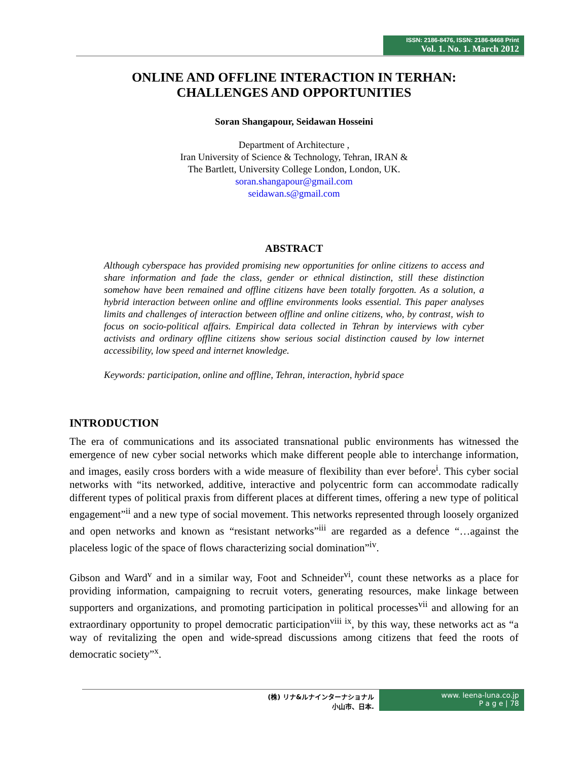ISSN: 2186-8476, ISSN: 2186-8468 Print
Vol. 1. No. 1. March 2012
ONLINE AND OFFLINE INTERACTION IN TERHAN:
CHALLENGES AND OPPORTUNITIES
Soran Shangapour, Seidawan Hosseini
Department of Architecture ,
Iran University of Science & Technology, Tehran, IRAN &
The Bartlett, University College London, London, UK.
soran.shangapour@gmail.com
seidawan.s@gmail.com
ABSTRACT
Although cyberspace has provided promising new opportunities for online citizens to access and share information and fade the class, gender or ethnical distinction, still these distinction somehow have been remained and offline citizens have been totally forgotten. As a solution, a hybrid interaction between online and offline environments looks essential. This paper analyses limits and challenges of interaction between offline and online citizens, who, by contrast, wish to focus on socio-political affairs. Empirical data collected in Tehran by interviews with cyber activists and ordinary offline citizens show serious social distinction caused by low internet accessibility, low speed and internet knowledge.
Keywords: participation, online and offline, Tehran, interaction, hybrid space
INTRODUCTION
The era of communications and its associated transnational public environments has witnessed the emergence of new cyber social networks which make different people able to interchange information, and images, easily cross borders with a wide measure of flexibility than ever before<sup>i</sup>. This cyber social networks with “its networked, additive, interactive and polycentric form can accommodate radically different types of political praxis from different places at different times, offering a new type of political engagement”<sup>ii</sup> and a new type of social movement. This networks represented through loosely organized and open networks and known as “resistant networks”<sup>iii</sup> are regarded as a defence “…against the placeless logic of the space of flows characterizing social domination”<sup>iv</sup>.
Gibson and Ward<sup>v</sup> and in a similar way, Foot and Schneider<sup>vi</sup>, count these networks as a place for providing information, campaigning to recruit voters, generating resources, make linkage between supporters and organizations, and promoting participation in political processes<sup>vii</sup> and allowing for an extraordinary opportunity to propel democratic participation<sup>viii ix</sup>, by this way, these networks act as “a way of revitalizing the open and wide-spread discussions among citizens that feed the roots of democratic society”<sup>x</sup>.
(株) リナ&ルナインターナショナル
小山市、日本.
www. leena-luna.co.jp
P a g e | 78